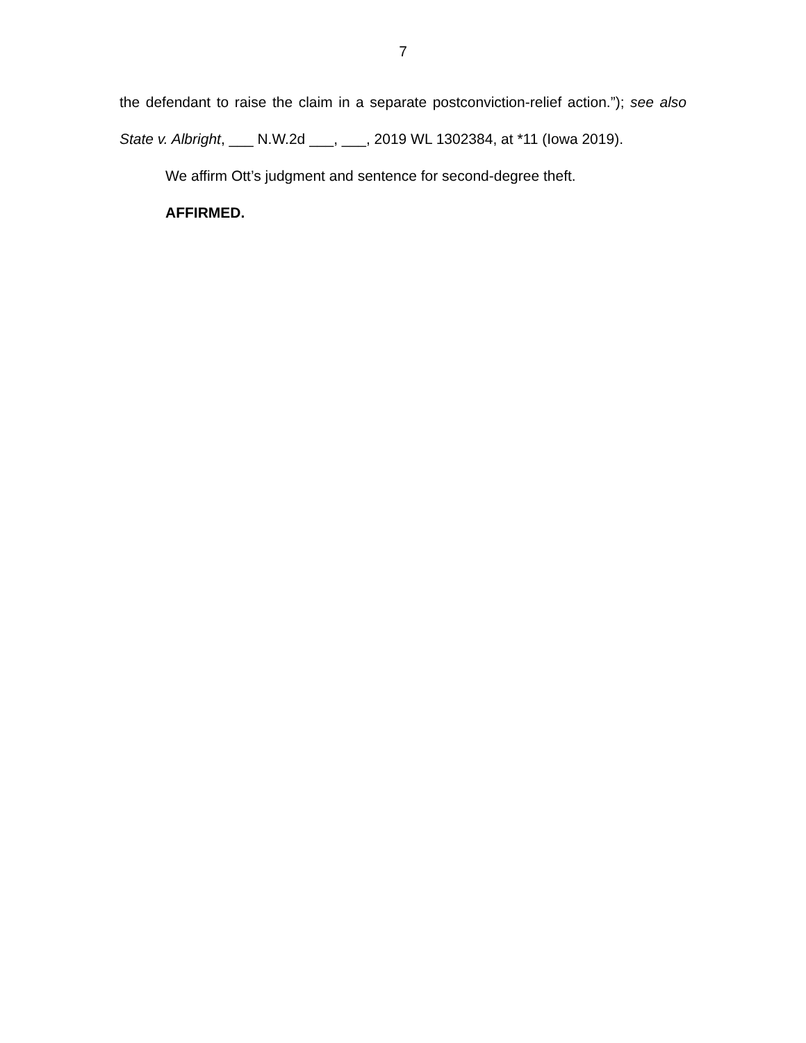7
the defendant to raise the claim in a separate postconviction-relief action.”); see also State v. Albright, ___ N.W.2d ___, ___, 2019 WL 1302384, at *11 (Iowa 2019).
We affirm Ott’s judgment and sentence for second-degree theft.
AFFIRMED.